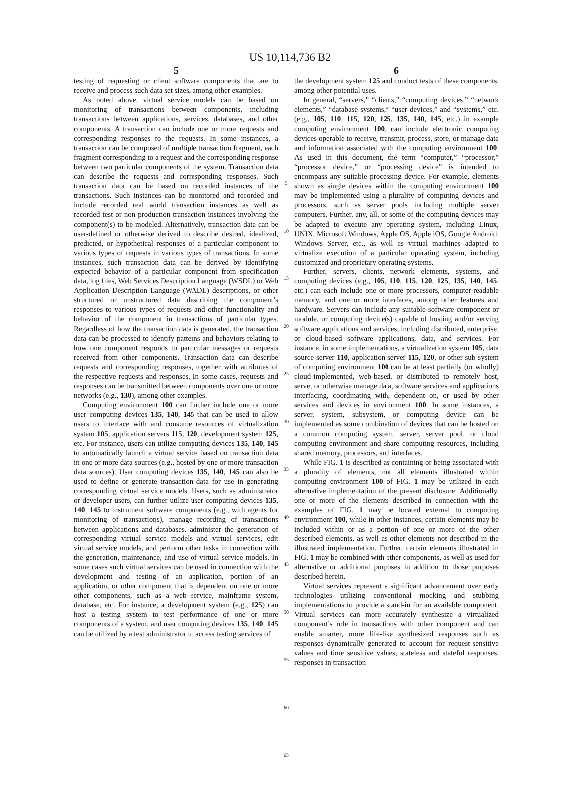US 10,114,736 B2
5
testing of requesting or client software components that are to receive and process such data set sizes, among other examples.
As noted above, virtual service models can be based on monitoring of transactions between components, including transactions between applications, services, databases, and other components. A transaction can include one or more requests and corresponding responses to the requests. In some instances, a transaction can be composed of multiple transaction fragment, each fragment corresponding to a request and the corresponding response between two particular components of the system. Transaction data can describe the requests and corresponding responses. Such transaction data can be based on recorded instances of the transactions. Such instances can be monitored and recorded and include recorded real world transaction instances as well as recorded test or non-production transaction instances involving the component(s) to be modeled. Alternatively, transaction data can be user-defined or otherwise derived to describe desired, idealized, predicted, or hypothetical responses of a particular component to various types of requests in various types of transactions. In some instances, such transaction data can be derived by identifying expected behavior of a particular component from specification data, log files, Web Services Description Language (WSDL) or Web Application Description Language (WADL) descriptions, or other structured or unstructured data describing the component’s responses to various types of requests and other functionality and behavior of the component in transactions of particular types. Regardless of how the transaction data is generated, the transaction data can be processed to identify patterns and behaviors relating to how one component responds to particular messages or requests received from other components. Transaction data can describe requests and corresponding responses, together with attributes of the respective requests and responses. In some cases, requests and responses can be transmitted between components over one or more networks (e.g., 130), among other examples.
Computing environment 100 can further include one or more user computing devices 135, 140, 145 that can be used to allow users to interface with and consume resources of virtualization system 105, application servers 115, 120, development system 125, etc. For instance, users can utilize computing devices 135, 140, 145 to automatically launch a virtual service based on transaction data in one or more data sources (e.g., hosted by one or more transaction data sources). User computing devices 135, 140, 145 can also be used to define or generate transaction data for use in generating corresponding virtual service models. Users, such as administrator or developer users, can further utilize user computing devices 135, 140, 145 to instrument software components (e.g., with agents for monitoring of transactions), manage recording of transactions between applications and databases, administer the generation of corresponding virtual service models and virtual services, edit virtual service models, and perform other tasks in connection with the generation, maintenance, and use of virtual service models. In some cases such virtual services can be used in connection with the development and testing of an application, portion of an application, or other component that is dependent on one or more other components, such as a web service, mainframe system, database, etc. For instance, a development system (e.g., 125) can host a testing system to test performance of one or more components of a system, and user computing devices 135, 140, 145 can be utilized by a test administrator to access testing services of
5
10
15
20
25
30
35
40
45
50
55
60
65
6
the development system 125 and conduct tests of these components, among other potential uses.
In general, “servers,” “clients,” “computing devices,” “network elements,” “database systems,” “user devices,” and “systems,” etc. (e.g., 105, 110, 115, 120, 125, 135, 140, 145, etc.) in example computing environment 100, can include electronic computing devices operable to receive, transmit, process, store, or manage data and information associated with the computing environment 100. As used in this document, the term “computer,” “processor,” “processor device,” or “processing device” is intended to encompass any suitable processing device. For example, elements shown as single devices within the computing environment 100 may be implemented using a plurality of computing devices and processors, such as server pools including multiple server computers. Further, any, all, or some of the computing devices may be adapted to execute any operating system, including Linux, UNIX, Microsoft Windows, Apple OS, Apple iOS, Google Android, Windows Server, etc., as well as virtual machines adapted to virtualize execution of a particular operating system, including customized and proprietary operating systems.
Further, servers, clients, network elements, systems, and computing devices (e.g., 105, 110, 115, 120, 125, 135, 140, 145, etc.) can each include one or more processors, computer-readable memory, and one or more interfaces, among other features and hardware. Servers can include any suitable software component or module, or computing device(s) capable of hosting and/or serving software applications and services, including distributed, enterprise, or cloud-based software applications, data, and services. For instance, in some implementations, a virtualization system 105, data source server 110, application server 115, 120, or other sub-system of computing environment 100 can be at least partially (or wholly) cloud-implemented, web-based, or distributed to remotely host, serve, or otherwise manage data, software services and applications interfacing, coordinating with, dependent on, or used by other services and devices in environment 100. In some instances, a server, system, subsystem, or computing device can be implemented as some combination of devices that can be hosted on a common computing system, server, server pool, or cloud computing environment and share computing resources, including shared memory, processors, and interfaces.
While FIG. 1 is described as containing or being associated with a plurality of elements, not all elements illustrated within computing environment 100 of FIG. 1 may be utilized in each alternative implementation of the present disclosure. Additionally, one or more of the elements described in connection with the examples of FIG. 1 may be located external to computing environment 100, while in other instances, certain elements may be included within or as a portion of one or more of the other described elements, as well as other elements not described in the illustrated implementation. Further, certain elements illustrated in FIG. 1 may be combined with other components, as well as used for alternative or additional purposes in addition to those purposes described herein.
Virtual services represent a significant advancement over early technologies utilizing conventional mocking and stubbing implementations to provide a stand-in for an available component. Virtual services can more accurately synthesize a virtualized component’s role in transactions with other component and can enable smarter, more life-like synthesized responses such as responses dynamically generated to account for request-sensitive values and time sensitive values, stateless and stateful responses, responses in transaction